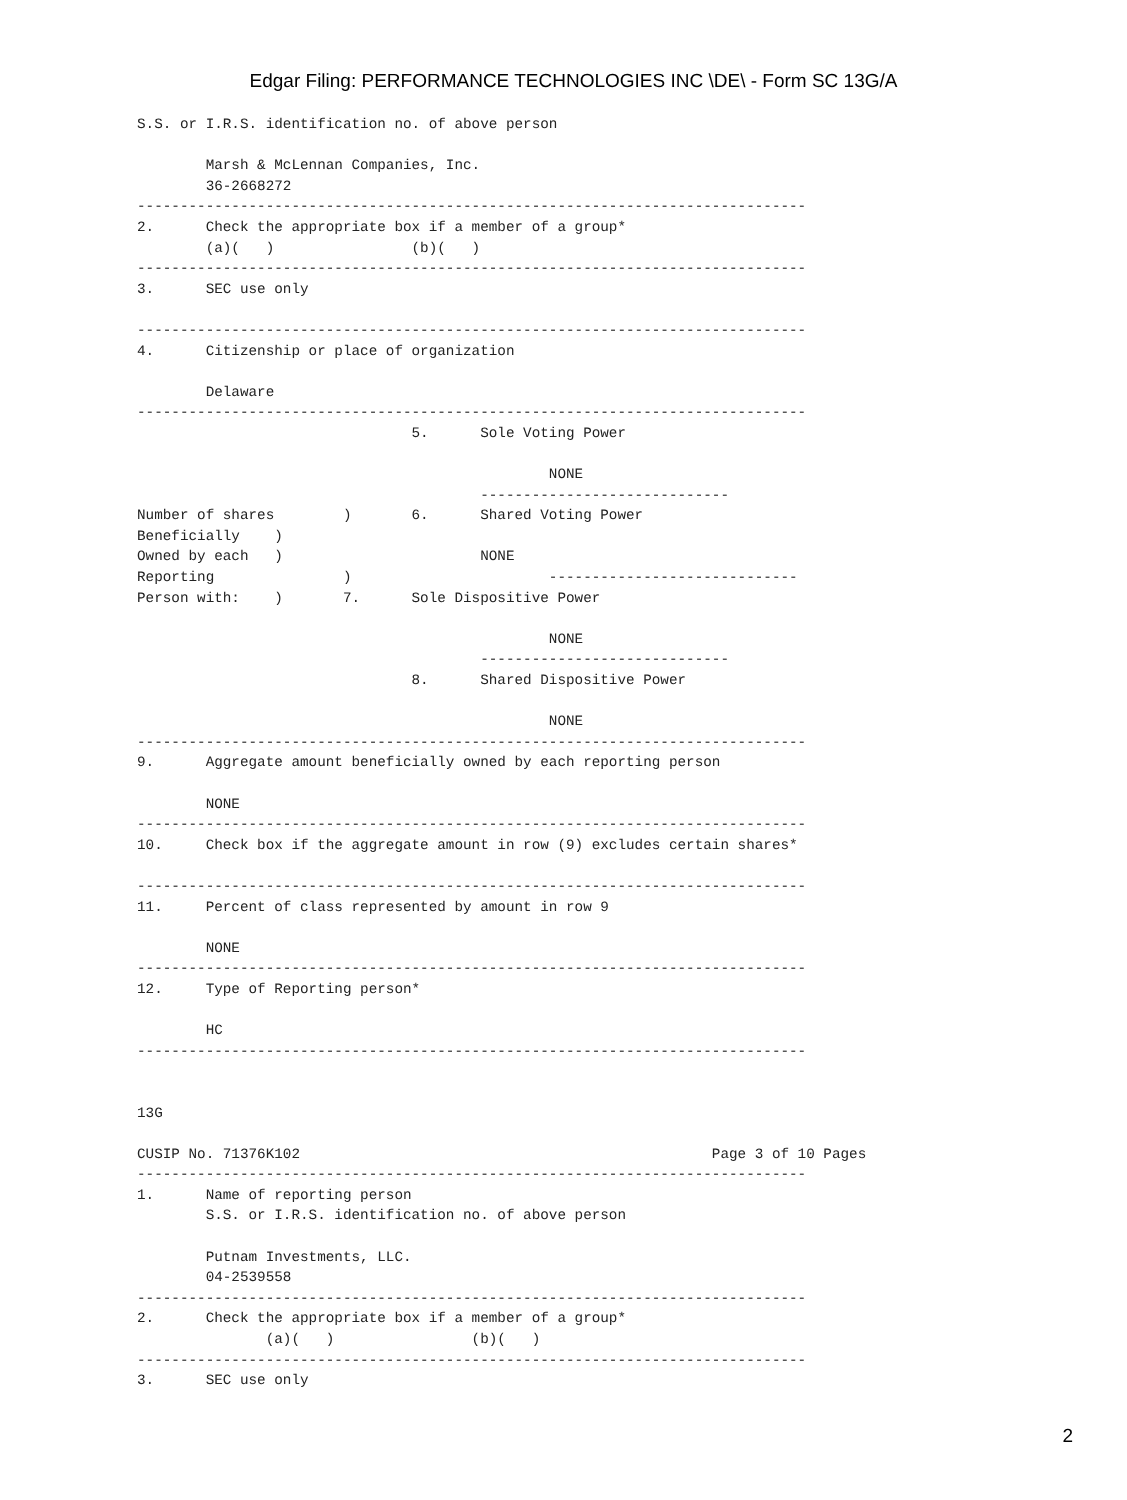Edgar Filing: PERFORMANCE TECHNOLOGIES INC \DE\ - Form SC 13G/A
S.S. or I.R.S. identification no. of above person

        Marsh & McLennan Companies, Inc.
        36-2668272
------------------------------------------------------------------------------
2.      Check the appropriate box if a member of a group*
        (a)(   )                (b)(   )
------------------------------------------------------------------------------
3.      SEC use only

------------------------------------------------------------------------------
4.      Citizenship or place of organization

        Delaware
------------------------------------------------------------------------------
                                5.      Sole Voting Power

                                                NONE
                                        -----------------------------
Number of shares        )       6.      Shared Voting Power
Beneficially    )
Owned by each   )                       NONE
Reporting               )                       -----------------------------
Person with:    )       7.      Sole Dispositive Power

                                                NONE
                                        -----------------------------
                                8.      Shared Dispositive Power

                                                NONE
------------------------------------------------------------------------------
9.      Aggregate amount beneficially owned by each reporting person

        NONE
------------------------------------------------------------------------------
10.     Check box if the aggregate amount in row (9) excludes certain shares*

------------------------------------------------------------------------------
11.     Percent of class represented by amount in row 9

        NONE
------------------------------------------------------------------------------
12.     Type of Reporting person*

        HC
------------------------------------------------------------------------------


13G

CUSIP No. 71376K102                                                Page 3 of 10 Pages
------------------------------------------------------------------------------
1.      Name of reporting person
        S.S. or I.R.S. identification no. of above person

        Putnam Investments, LLC.
        04-2539558
------------------------------------------------------------------------------
2.      Check the appropriate box if a member of a group*
               (a)(   )                (b)(   )
------------------------------------------------------------------------------
3.      SEC use only
2